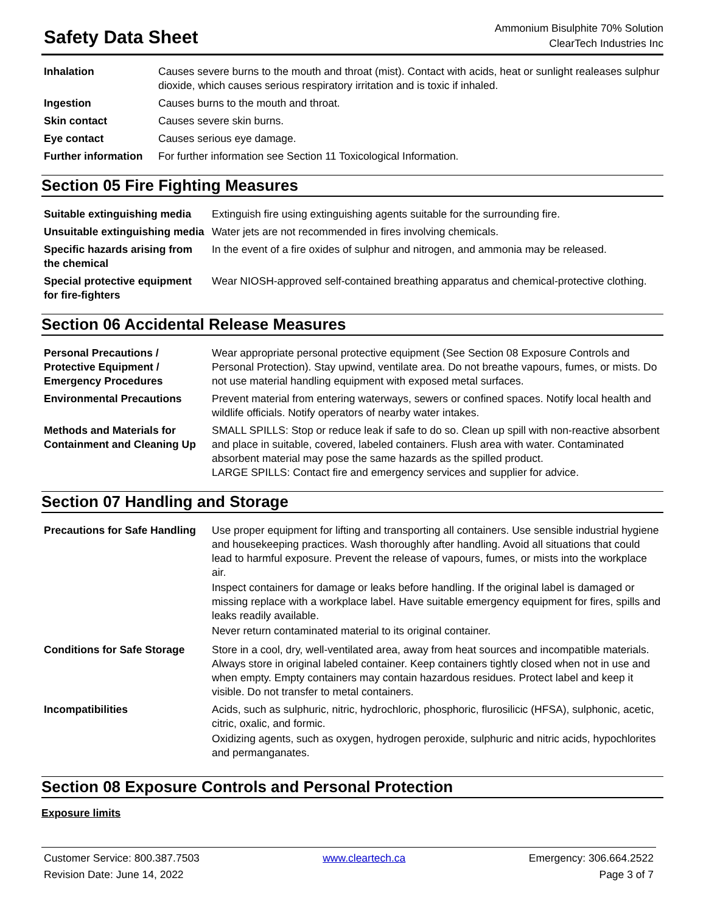Safety Data Sheet
Ammonium Bisulphite 70% Solution
ClearTech Industries Inc
| Inhalation | Causes severe burns to the mouth and throat (mist). Contact with acids, heat or sunlight realeases sulphur dioxide, which causes serious respiratory irritation and is toxic if inhaled. |
| Ingestion | Causes burns to the mouth and throat. |
| Skin contact | Causes severe skin burns. |
| Eye contact | Causes serious eye damage. |
| Further information | For further information see Section 11 Toxicological Information. |
Section 05 Fire Fighting Measures
| Suitable extinguishing media | Extinguish fire using extinguishing agents suitable for the surrounding fire. |
| Unsuitable extinguishing media | Water jets are not recommended in fires involving chemicals. |
| Specific hazards arising from the chemical | In the event of a fire oxides of sulphur and nitrogen, and ammonia may be released. |
| Special protective equipment for fire-fighters | Wear NIOSH-approved self-contained breathing apparatus and chemical-protective clothing. |
Section 06 Accidental Release Measures
| Personal Precautions / Protective Equipment / Emergency Procedures | Wear appropriate personal protective equipment (See Section 08 Exposure Controls and Personal Protection). Stay upwind, ventilate area. Do not breathe vapours, fumes, or mists. Do not use material handling equipment with exposed metal surfaces. |
| Environmental Precautions | Prevent material from entering waterways, sewers or confined spaces. Notify local health and wildlife officials. Notify operators of nearby water intakes. |
| Methods and Materials for Containment and Cleaning Up | SMALL SPILLS: Stop or reduce leak if safe to do so. Clean up spill with non-reactive absorbent and place in suitable, covered, labeled containers. Flush area with water. Contaminated absorbent material may pose the same hazards as the spilled product. LARGE SPILLS: Contact fire and emergency services and supplier for advice. |
Section 07 Handling and Storage
| Precautions for Safe Handling | Use proper equipment for lifting and transporting all containers. Use sensible industrial hygiene and housekeeping practices. Wash thoroughly after handling. Avoid all situations that could lead to harmful exposure. Prevent the release of vapours, fumes, or mists into the workplace air. Inspect containers for damage or leaks before handling. If the original label is damaged or missing replace with a workplace label. Have suitable emergency equipment for fires, spills and leaks readily available. Never return contaminated material to its original container. |
| Conditions for Safe Storage | Store in a cool, dry, well-ventilated area, away from heat sources and incompatible materials. Always store in original labeled container. Keep containers tightly closed when not in use and when empty. Empty containers may contain hazardous residues. Protect label and keep it visible. Do not transfer to metal containers. |
| Incompatibilities | Acids, such as sulphuric, nitric, hydrochloric, phosphoric, flurosilicic (HFSA), sulphonic, acetic, citric, oxalic, and formic. Oxidizing agents, such as oxygen, hydrogen peroxide, sulphuric and nitric acids, hypochlorites and permanganates. |
Section 08 Exposure Controls and Personal Protection
Exposure limits
Customer Service: 800.387.7503
Revision Date: June 14, 2022
www.cleartech.ca Emergency: 306.664.2522
Page 3 of 7